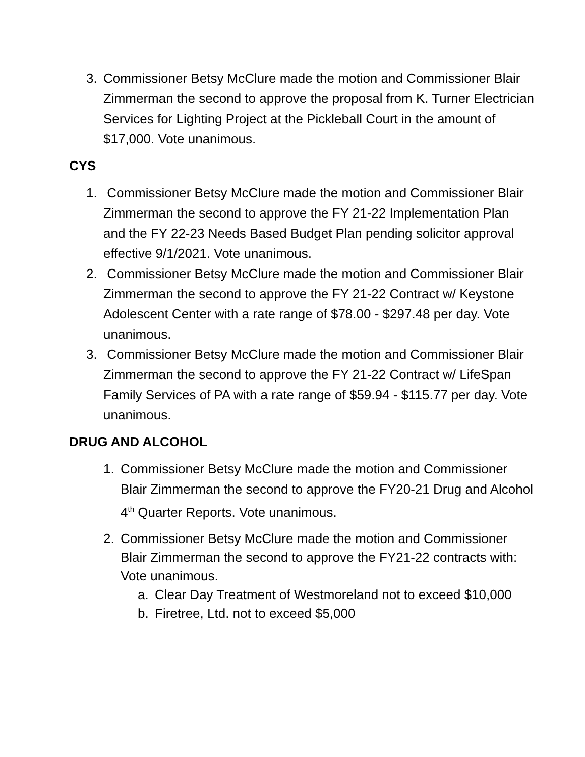3. Commissioner Betsy McClure made the motion and Commissioner Blair Zimmerman the second to approve the proposal from K. Turner Electrician Services for Lighting Project at the Pickleball Court in the amount of $17,000. Vote unanimous.
CYS
1. Commissioner Betsy McClure made the motion and Commissioner Blair Zimmerman the second to approve the FY 21-22 Implementation Plan and the FY 22-23 Needs Based Budget Plan pending solicitor approval effective 9/1/2021. Vote unanimous.
2. Commissioner Betsy McClure made the motion and Commissioner Blair Zimmerman the second to approve the FY 21-22 Contract w/ Keystone Adolescent Center with a rate range of $78.00 - $297.48 per day. Vote unanimous.
3. Commissioner Betsy McClure made the motion and Commissioner Blair Zimmerman the second to approve the FY 21-22 Contract w/ LifeSpan Family Services of PA with a rate range of $59.94 - $115.77 per day. Vote unanimous.
DRUG AND ALCOHOL
1. Commissioner Betsy McClure made the motion and Commissioner Blair Zimmerman the second to approve the FY20-21 Drug and Alcohol 4<sup>th</sup> Quarter Reports. Vote unanimous.
2. Commissioner Betsy McClure made the motion and Commissioner Blair Zimmerman the second to approve the FY21-22 contracts with: Vote unanimous.
a. Clear Day Treatment of Westmoreland not to exceed $10,000
b. Firetree, Ltd. not to exceed $5,000